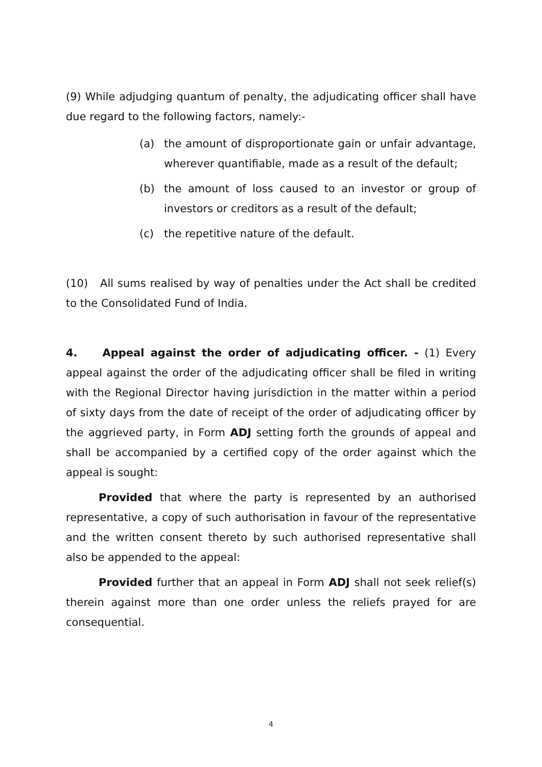(9) While adjudging quantum of penalty, the adjudicating officer shall have due regard to the following factors, namely:-
(a) the amount of disproportionate gain or unfair advantage, wherever quantifiable, made as a result of the default;
(b) the amount of loss caused to an investor or group of investors or creditors as a result of the default;
(c) the repetitive nature of the default.
(10) All sums realised by way of penalties under the Act shall be credited to the Consolidated Fund of India.
4. Appeal against the order of adjudicating officer. - (1) Every appeal against the order of the adjudicating officer shall be filed in writing with the Regional Director having jurisdiction in the matter within a period of sixty days from the date of receipt of the order of adjudicating officer by the aggrieved party, in Form ADJ setting forth the grounds of appeal and shall be accompanied by a certified copy of the order against which the appeal is sought:
Provided that where the party is represented by an authorised representative, a copy of such authorisation in favour of the representative and the written consent thereto by such authorised representative shall also be appended to the appeal:
Provided further that an appeal in Form ADJ shall not seek relief(s) therein against more than one order unless the reliefs prayed for are consequential.
4